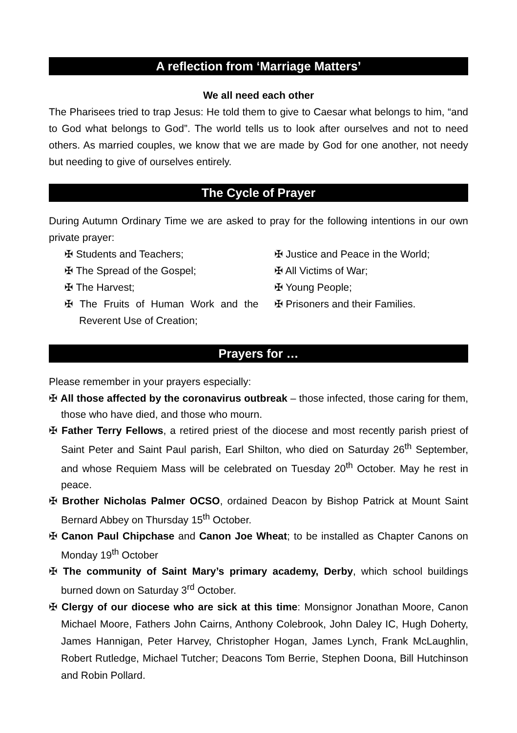A reflection from ‘Marriage Matters’
We all need each other
The Pharisees tried to trap Jesus: He told them to give to Caesar what belongs to him, “and to God what belongs to God”. The world tells us to look after ourselves and not to need others. As married couples, we know that we are made by God for one another, not needy but needing to give of ourselves entirely.
The Cycle of Prayer
During Autumn Ordinary Time we are asked to pray for the following intentions in our own private prayer:
✠ Students and Teachers;
✠ The Spread of the Gospel;
✠ The Harvest;
✠ The Fruits of Human Work and the Reverent Use of Creation;
✠ Justice and Peace in the World;
✠ All Victims of War;
✠ Young People;
✠ Prisoners and their Families.
Prayers for …
Please remember in your prayers especially:
✠ All those affected by the coronavirus outbreak – those infected, those caring for them, those who have died, and those who mourn.
✠ Father Terry Fellows, a retired priest of the diocese and most recently parish priest of Saint Peter and Saint Paul parish, Earl Shilton, who died on Saturday 26<sup>th</sup> September, and whose Requiem Mass will be celebrated on Tuesday 20<sup>th</sup> October. May he rest in peace.
✠ Brother Nicholas Palmer OCSO, ordained Deacon by Bishop Patrick at Mount Saint Bernard Abbey on Thursday 15<sup>th</sup> October.
✠ Canon Paul Chipchase and Canon Joe Wheat; to be installed as Chapter Canons on Monday 19<sup>th</sup> October
✠ The community of Saint Mary’s primary academy, Derby, which school buildings burned down on Saturday 3<sup>rd</sup> October.
✠ Clergy of our diocese who are sick at this time: Monsignor Jonathan Moore, Canon Michael Moore, Fathers John Cairns, Anthony Colebrook, John Daley IC, Hugh Doherty, James Hannigan, Peter Harvey, Christopher Hogan, James Lynch, Frank McLaughlin, Robert Rutledge, Michael Tutcher; Deacons Tom Berrie, Stephen Doona, Bill Hutchinson and Robin Pollard.